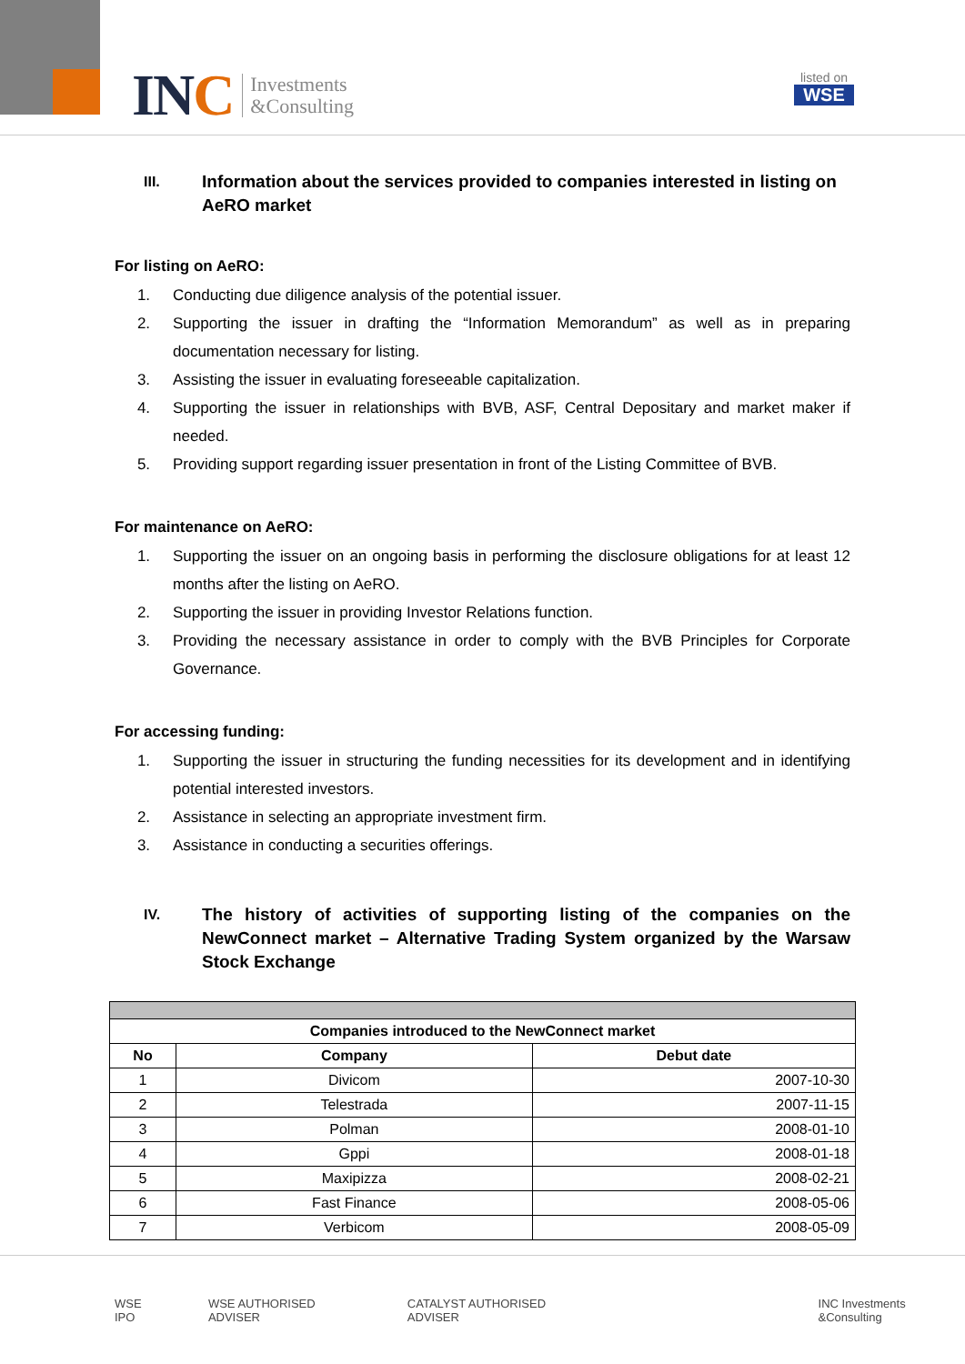INC
Investments
&Consulting
listed on
WSE
III. Information about the services provided to companies interested in listing on AeRO market
For listing on AeRO:
1. Conducting due diligence analysis of the potential issuer.
2. Supporting the issuer in drafting the “Information Memorandum” as well as in preparing documentation necessary for listing.
3. Assisting the issuer in evaluating foreseeable capitalization.
4. Supporting the issuer in relationships with BVB, ASF, Central Depositary and market maker if needed.
5. Providing support regarding issuer presentation in front of the Listing Committee of BVB.
For maintenance on AeRO:
1. Supporting the issuer on an ongoing basis in performing the disclosure obligations for at least 12 months after the listing on AeRO.
2. Supporting the issuer in providing Investor Relations function.
3. Providing the necessary assistance in order to comply with the BVB Principles for Corporate Governance.
For accessing funding:
1. Supporting the issuer in structuring the funding necessities for its development and in identifying potential interested investors.
2. Assistance in selecting an appropriate investment firm.
3. Assistance in conducting a securities offerings.
IV. The history of activities of supporting listing of the companies on the NewConnect market – Alternative Trading System organized by the Warsaw Stock Exchange
| Companies introduced to the NewConnect market | | |
| --- | --- | --- |
| No | Company | Debut date |
| 1 | Divicom | 2007-10-30 |
| 2 | Telestrada | 2007-11-15 |
| 3 | Polman | 2008-01-10 |
| 4 | Gppi | 2008-01-18 |
| 5 | Maxipizza | 2008-02-21 |
| 6 | Fast Finance | 2008-05-06 |
| 7 | Verbicom | 2008-05-09 |
WSE IPO WSE AUTHORISED ADVISER CATALYST AUTHORISED ADVISER INC Investments &Consulting